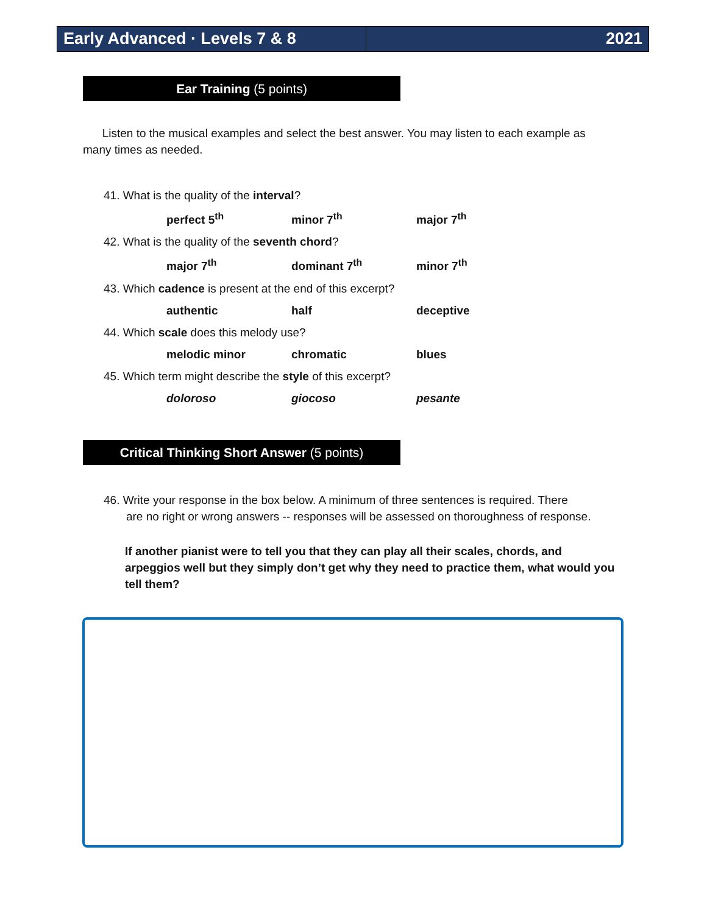Early Advanced · Levels 7 & 8 2021
Ear Training (5 points)
Listen to the musical examples and select the best answer. You may listen to each example as many times as needed.
41. What is the quality of the interval?
perfect 5<sup>th</sup> minor 7<sup>th</sup> major 7<sup>th</sup>
42. What is the quality of the seventh chord?
major 7<sup>th</sup> dominant 7<sup>th</sup> minor 7<sup>th</sup>
43. Which cadence is present at the end of this excerpt?
authentic half deceptive
44. Which scale does this melody use?
melodic minor chromatic blues
45. Which term might describe the style of this excerpt?
doloroso giocoso pesante
Critical Thinking Short Answer (5 points)
46. Write your response in the box below. A minimum of three sentences is required. There
are no right or wrong answers -- responses will be assessed on thoroughness of response.
If another pianist were to tell you that they can play all their scales, chords, and arpeggios well but they simply don’t get why they need to practice them, what would you tell them?